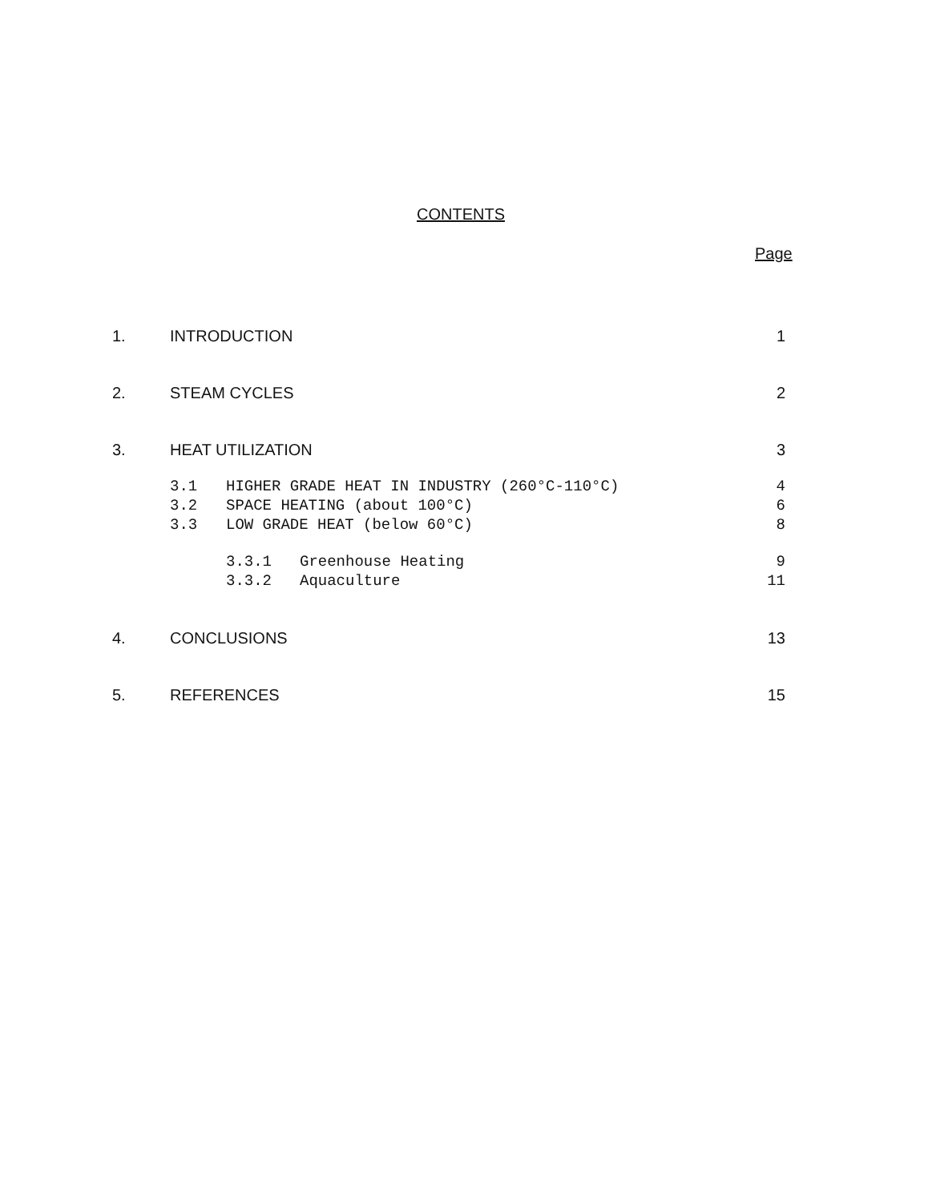CONTENTS
Page
1. INTRODUCTION 1
2. STEAM CYCLES 2
3. HEAT UTILIZATION 3
3.1 HIGHER GRADE HEAT IN INDUSTRY (260°C-110°C) 4
3.2 SPACE HEATING (about 100°C) 6
3.3 LOW GRADE HEAT (below 60°C) 8
3.3.1 Greenhouse Heating 9
3.3.2 Aquaculture 11
4. CONCLUSIONS 13
5. REFERENCES 15